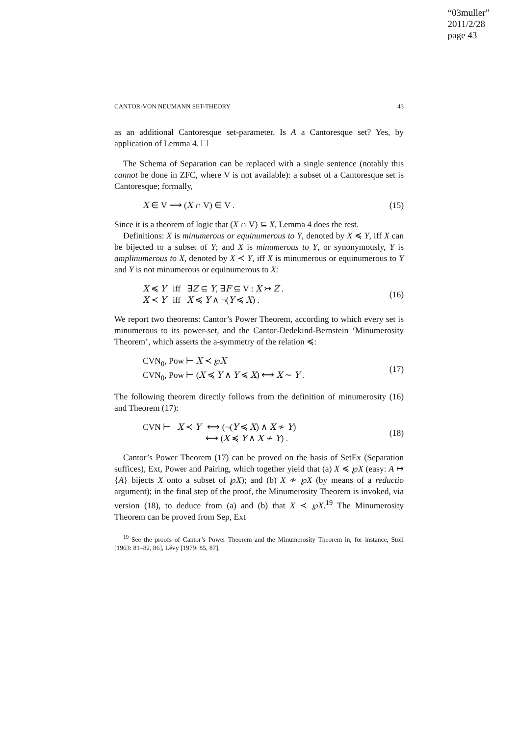“03muller”
2011/2/28
page 43
CANTOR-VON NEUMANN SET-THEORY 43
as an additional Cantoresque set-parameter. Is A a Cantoresque set? Yes, by application of Lemma 4. ☐
The Schema of Separation can be replaced with a single sentence (notably this cannot be done in ZFC, where V is not available): a subset of a Cantoresque set is Cantoresque; formally,
X ∈ V ⟶ (X ∩ V) ∈ V . (15)
Since it is a theorem of logic that (X ∩ V) ⊆ X, Lemma 4 does the rest.
Definitions: X is minumerous or equinumerous to Y, denoted by X ≼ Y, iff X can be bijected to a subset of Y; and X is minumerous to Y, or synonymously, Y is amplinumerous to X, denoted by X ≺ Y, iff X is minumerous or equinumerous to Y and Y is not minumerous or equinumerous to X:
X ≼ Y iff ∃Z ⊆ Y, ∃F ⊆ V : X ↣ Z .
X ≺ Y iff X ≼ Y ∧ ¬(Y ≼ X) . (16)
We report two theorems: Cantor’s Power Theorem, according to which every set is minumerous to its power-set, and the Cantor-Dedekind-Bernstein ‘Minumerosity Theorem’, which asserts the a-symmetry of the relation ≼:
CVN<sub>0</sub>, Pow ⊢ X ≺ ℘X
CVN<sub>0</sub>, Pow ⊢ (X ≼ Y ∧ Y ≼ X) ⟷ X ∼ Y . (17)
The following theorem directly follows from the definition of minumerosity (16) and Theorem (17):
CVN ⊢ X ≺ Y ⟷ (¬(Y ≼ X) ∧ X ≁ Y)
⟷ (X ≼ Y ∧ X ≁ Y) . (18)
Cantor’s Power Theorem (17) can be proved on the basis of SetEx (Separation suffices), Ext, Power and Pairing, which together yield that (a) X ≼ ℘X (easy: A ↦ {A} bijects X onto a subset of ℘X); and (b) X ≁ ℘X (by means of a reductio argument); in the final step of the proof, the Minumerosity Theorem is invoked, via version (18), to deduce from (a) and (b) that X ≺ ℘X.<sup>19</sup> The Minumerosity Theorem can be proved from Sep, Ext
<sup>19</sup> See the proofs of Cantor’s Power Theorem and the Minumerosity Theorem in, for instance, Stoll [1963: 81–82, 86], Lévy [1979: 85, 87].